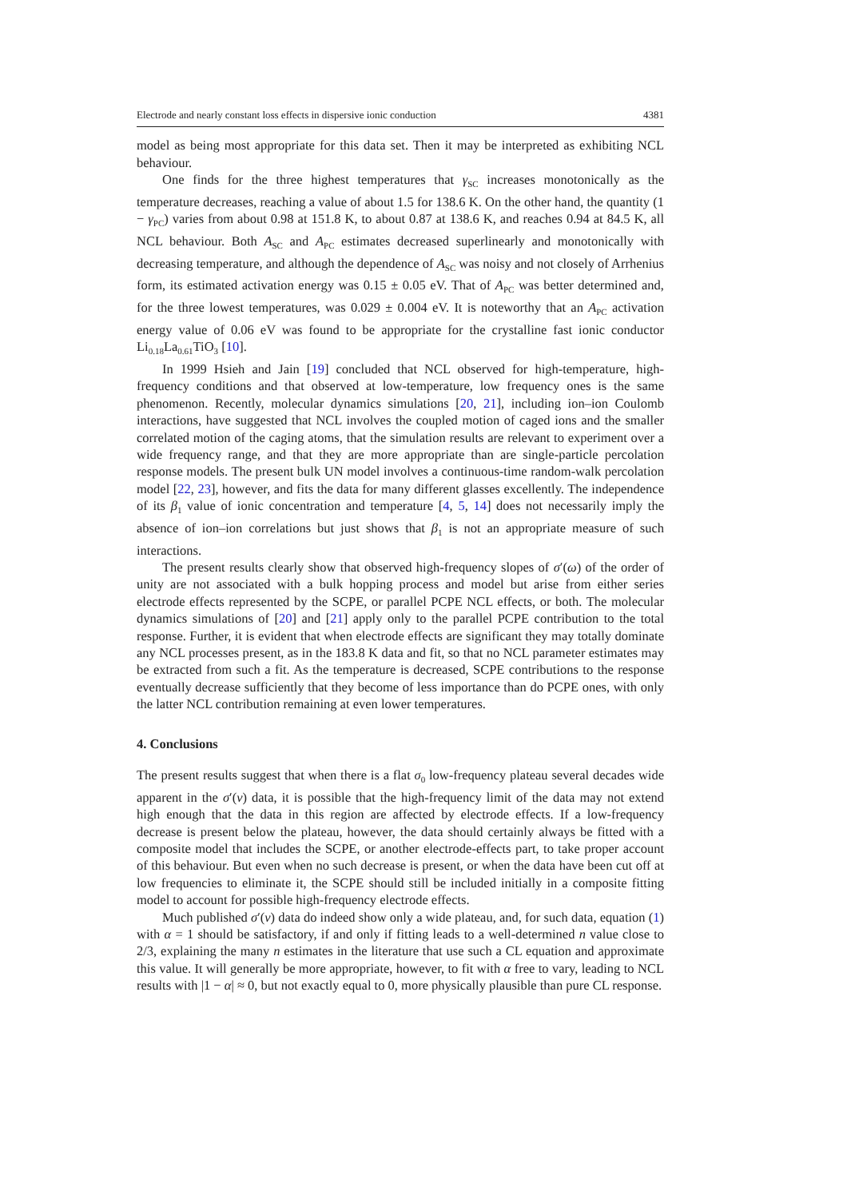Electrode and nearly constant loss effects in dispersive ionic conduction 4381
model as being most appropriate for this data set. Then it may be interpreted as exhibiting NCL behaviour.
One finds for the three highest temperatures that γ<sub>SC</sub> increases monotonically as the temperature decreases, reaching a value of about 1.5 for 138.6 K. On the other hand, the quantity (1 − γ<sub>PC</sub>) varies from about 0.98 at 151.8 K, to about 0.87 at 138.6 K, and reaches 0.94 at 84.5 K, all NCL behaviour. Both A<sub>SC</sub> and A<sub>PC</sub> estimates decreased superlinearly and monotonically with decreasing temperature, and although the dependence of A<sub>SC</sub> was noisy and not closely of Arrhenius form, its estimated activation energy was 0.15 ± 0.05 eV. That of A<sub>PC</sub> was better determined and, for the three lowest temperatures, was 0.029 ± 0.004 eV. It is noteworthy that an A<sub>PC</sub> activation energy value of 0.06 eV was found to be appropriate for the crystalline fast ionic conductor Li<sub>0.18</sub>La<sub>0.61</sub>TiO<sub>3</sub> [10].
In 1999 Hsieh and Jain [19] concluded that NCL observed for high-temperature, high-frequency conditions and that observed at low-temperature, low frequency ones is the same phenomenon. Recently, molecular dynamics simulations [20, 21], including ion–ion Coulomb interactions, have suggested that NCL involves the coupled motion of caged ions and the smaller correlated motion of the caging atoms, that the simulation results are relevant to experiment over a wide frequency range, and that they are more appropriate than are single-particle percolation response models. The present bulk UN model involves a continuous-time random-walk percolation model [22, 23], however, and fits the data for many different glasses excellently. The independence of its β<sub>1</sub> value of ionic concentration and temperature [4, 5, 14] does not necessarily imply the absence of ion–ion correlations but just shows that β<sub>1</sub> is not an appropriate measure of such interactions.
The present results clearly show that observed high-frequency slopes of σ′(ω) of the order of unity are not associated with a bulk hopping process and model but arise from either series electrode effects represented by the SCPE, or parallel PCPE NCL effects, or both. The molecular dynamics simulations of [20] and [21] apply only to the parallel PCPE contribution to the total response. Further, it is evident that when electrode effects are significant they may totally dominate any NCL processes present, as in the 183.8 K data and fit, so that no NCL parameter estimates may be extracted from such a fit. As the temperature is decreased, SCPE contributions to the response eventually decrease sufficiently that they become of less importance than do PCPE ones, with only the latter NCL contribution remaining at even lower temperatures.
4. Conclusions
The present results suggest that when there is a flat σ<sub>0</sub> low-frequency plateau several decades wide apparent in the σ′(ν) data, it is possible that the high-frequency limit of the data may not extend high enough that the data in this region are affected by electrode effects. If a low-frequency decrease is present below the plateau, however, the data should certainly always be fitted with a composite model that includes the SCPE, or another electrode-effects part, to take proper account of this behaviour. But even when no such decrease is present, or when the data have been cut off at low frequencies to eliminate it, the SCPE should still be included initially in a composite fitting model to account for possible high-frequency electrode effects.
Much published σ′(ν) data do indeed show only a wide plateau, and, for such data, equation (1) with α = 1 should be satisfactory, if and only if fitting leads to a well-determined n value close to 2/3, explaining the many n estimates in the literature that use such a CL equation and approximate this value. It will generally be more appropriate, however, to fit with α free to vary, leading to NCL results with |1 − α| ≈ 0, but not exactly equal to 0, more physically plausible than pure CL response.